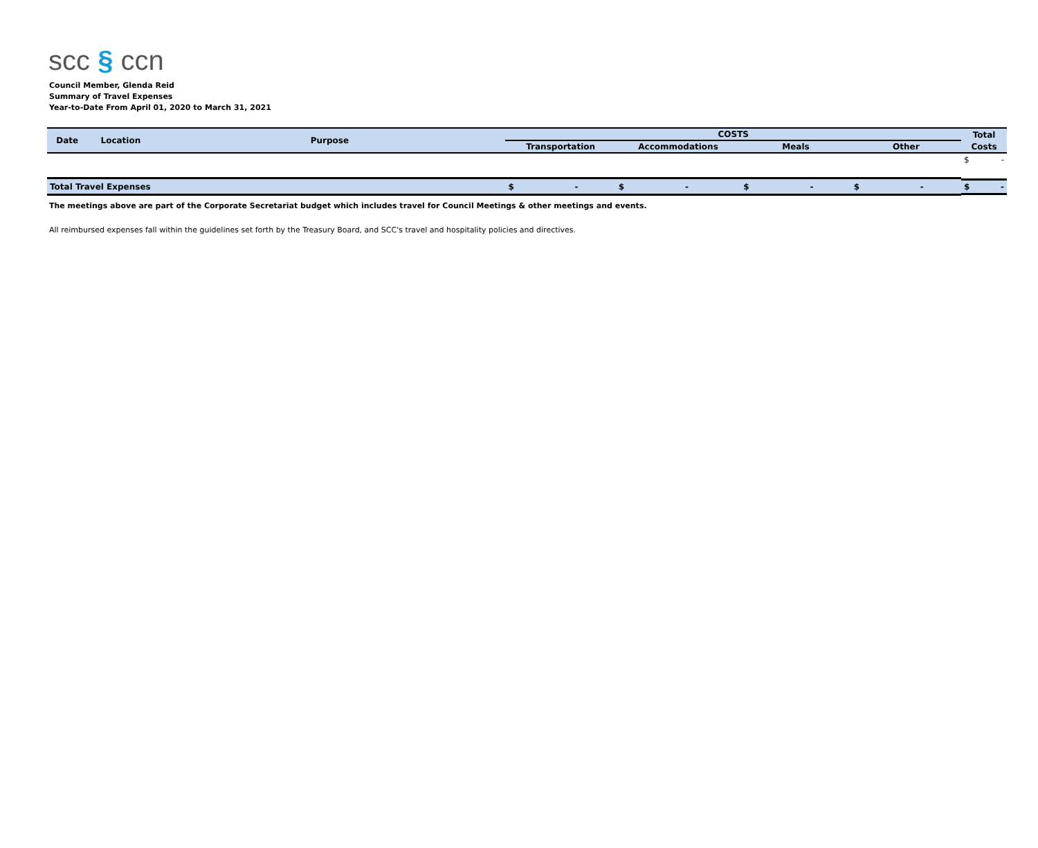scc § ccn
Council Member, Glenda Reid
Summary of Travel Expenses
Year-to-Date From April 01, 2020 to March 31, 2021
| Date | Location | Purpose | COSTS | | | | Total |
| --- | --- | --- | --- | --- | --- | --- | --- |
| | | | Transportation | Accommodations | Meals | Other | Costs |
| | | | | | | | $ - |
| Total Travel Expenses | | | $ - | $ - | $ - | $ - | $ - |
The meetings above are part of the Corporate Secretariat budget which includes travel for Council Meetings & other meetings and events.
All reimbursed expenses fall within the guidelines set forth by the Treasury Board, and SCC's travel and hospitality policies and directives.